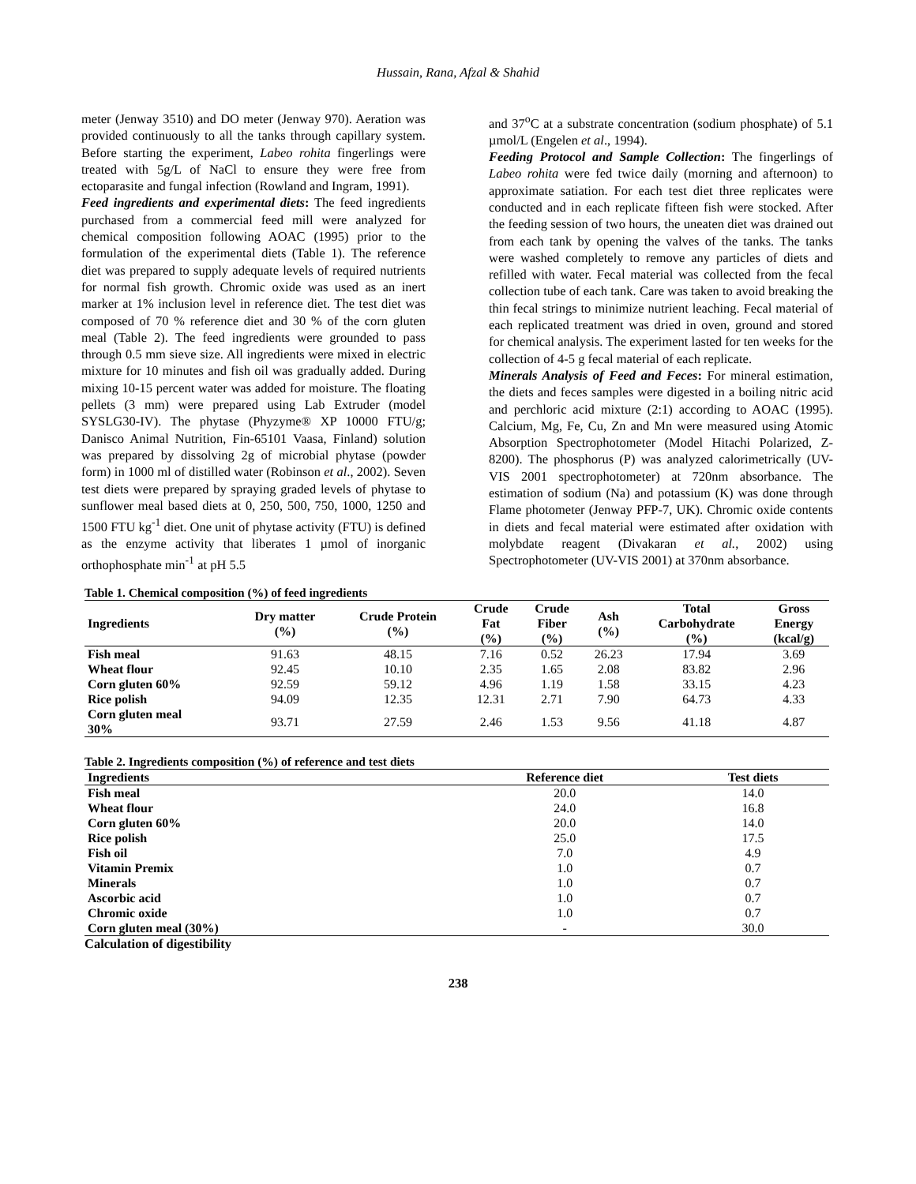Hussain, Rana, Afzal & Shahid
meter (Jenway 3510) and DO meter (Jenway 970). Aeration was provided continuously to all the tanks through capillary system. Before starting the experiment, Labeo rohita fingerlings were treated with 5g/L of NaCl to ensure they were free from ectoparasite and fungal infection (Rowland and Ingram, 1991).
Feed ingredients and experimental diets: The feed ingredients purchased from a commercial feed mill were analyzed for chemical composition following AOAC (1995) prior to the formulation of the experimental diets (Table 1). The reference diet was prepared to supply adequate levels of required nutrients for normal fish growth. Chromic oxide was used as an inert marker at 1% inclusion level in reference diet. The test diet was composed of 70 % reference diet and 30 % of the corn gluten meal (Table 2). The feed ingredients were grounded to pass through 0.5 mm sieve size. All ingredients were mixed in electric mixture for 10 minutes and fish oil was gradually added. During mixing 10-15 percent water was added for moisture. The floating pellets (3 mm) were prepared using Lab Extruder (model SYSLG30-IV). The phytase (Phyzyme® XP 10000 FTU/g; Danisco Animal Nutrition, Fin-65101 Vaasa, Finland) solution was prepared by dissolving 2g of microbial phytase (powder form) in 1000 ml of distilled water (Robinson et al., 2002). Seven test diets were prepared by spraying graded levels of phytase to sunflower meal based diets at 0, 250, 500, 750, 1000, 1250 and 1500 FTU kg<sup>-1</sup> diet. One unit of phytase activity (FTU) is defined as the enzyme activity that liberates 1 µmol of inorganic orthophosphate min<sup>-1</sup> at pH 5.5
and 37<sup>o</sup>C at a substrate concentration (sodium phosphate) of 5.1 µmol/L (Engelen et al., 1994).
Feeding Protocol and Sample Collection: The fingerlings of Labeo rohita were fed twice daily (morning and afternoon) to approximate satiation. For each test diet three replicates were conducted and in each replicate fifteen fish were stocked. After the feeding session of two hours, the uneaten diet was drained out from each tank by opening the valves of the tanks. The tanks were washed completely to remove any particles of diets and refilled with water. Fecal material was collected from the fecal collection tube of each tank. Care was taken to avoid breaking the thin fecal strings to minimize nutrient leaching. Fecal material of each replicated treatment was dried in oven, ground and stored for chemical analysis. The experiment lasted for ten weeks for the collection of 4-5 g fecal material of each replicate.
Minerals Analysis of Feed and Feces: For mineral estimation, the diets and feces samples were digested in a boiling nitric acid and perchloric acid mixture (2:1) according to AOAC (1995). Calcium, Mg, Fe, Cu, Zn and Mn were measured using Atomic Absorption Spectrophotometer (Model Hitachi Polarized, Z-8200). The phosphorus (P) was analyzed calorimetrically (UV-VIS 2001 spectrophotometer) at 720nm absorbance. The estimation of sodium (Na) and potassium (K) was done through Flame photometer (Jenway PFP-7, UK). Chromic oxide contents in diets and fecal material were estimated after oxidation with molybdate reagent (Divakaran et al., 2002) using Spectrophotometer (UV-VIS 2001) at 370nm absorbance.
Table 1. Chemical composition (%) of feed ingredients
| Ingredients | Dry matter (%) | Crude Protein (%) | Crude Fat (%) | Crude Fiber (%) | Ash (%) | Total Carbohydrate (%) | Gross Energy (kcal/g) |
| --- | --- | --- | --- | --- | --- | --- | --- |
| Fish meal | 91.63 | 48.15 | 7.16 | 0.52 | 26.23 | 17.94 | 3.69 |
| Wheat flour | 92.45 | 10.10 | 2.35 | 1.65 | 2.08 | 83.82 | 2.96 |
| Corn gluten 60% | 92.59 | 59.12 | 4.96 | 1.19 | 1.58 | 33.15 | 4.23 |
| Rice polish | 94.09 | 12.35 | 12.31 | 2.71 | 7.90 | 64.73 | 4.33 |
| Corn gluten meal 30% | 93.71 | 27.59 | 2.46 | 1.53 | 9.56 | 41.18 | 4.87 |
Table 2. Ingredients composition (%) of reference and test diets
| Ingredients | Reference diet | Test diets |
| --- | --- | --- |
| Fish meal | 20.0 | 14.0 |
| Wheat flour | 24.0 | 16.8 |
| Corn gluten 60% | 20.0 | 14.0 |
| Rice polish | 25.0 | 17.5 |
| Fish oil | 7.0 | 4.9 |
| Vitamin Premix | 1.0 | 0.7 |
| Minerals | 1.0 | 0.7 |
| Ascorbic acid | 1.0 | 0.7 |
| Chromic oxide | 1.0 | 0.7 |
| Corn gluten meal (30%) | - | 30.0 |
Calculation of digestibility
238